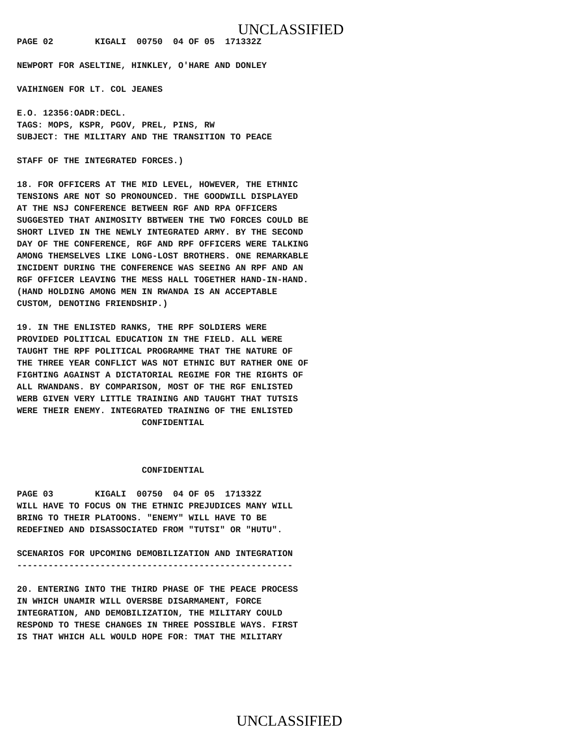UNCLASSIFIED
PAGE 02        KIGALI  00750  04 OF 05  171332Z

NEWPORT FOR ASELTINE, HINKLEY, O'HARE AND DONLEY

VAIHINGEN FOR LT. COL JEANES

E.O. 12356:OADR:DECL.
TAGS: MOPS, KSPR, PGOV, PREL, PINS, RW
SUBJECT: THE MILITARY AND THE TRANSITION TO PEACE

STAFF OF THE INTEGRATED FORCES.)

18. FOR OFFICERS AT THE MID LEVEL, HOWEVER, THE ETHNIC
TENSIONS ARE NOT SO PRONOUNCED. THE GOODWILL DISPLAYED
AT THE NSJ CONFERENCE BETWEEN RGF AND RPA OFFICERS
SUGGESTED THAT ANIMOSITY BBTWEEN THE TWO FORCES COULD BE
SHORT LIVED IN THE NEWLY INTEGRATED ARMY. BY THE SECOND
DAY OF THE CONFERENCE, RGF AND RPF OFFICERS WERE TALKING
AMONG THEMSELVES LIKE LONG-LOST BROTHERS. ONE REMARKABLE
INCIDENT DURING THE CONFERENCE WAS SEEING AN RPF AND AN
RGF OFFICER LEAVING THE MESS HALL TOGETHER HAND-IN-HAND.
(HAND HOLDING AMONG MEN IN RWANDA IS AN ACCEPTABLE
CUSTOM, DENOTING FRIENDSHIP.)

19. IN THE ENLISTED RANKS, THE RPF SOLDIERS WERE
PROVIDED POLITICAL EDUCATION IN THE FIELD. ALL WERE
TAUGHT THE RPF POLITICAL PROGRAMME THAT THE NATURE OF
THE THREE YEAR CONFLICT WAS NOT ETHNIC BUT RATHER ONE OF
FIGHTING AGAINST A DICTATORIAL REGIME FOR THE RIGHTS OF
ALL RWANDANS. BY COMPARISON, MOST OF THE RGF ENLISTED
WERB GIVEN VERY LITTLE TRAINING AND TAUGHT THAT TUTSIS
WERE THEIR ENEMY. INTEGRATED TRAINING OF THE ENLISTED
                        CONFIDENTIAL



                        CONFIDENTIAL

PAGE 03        KIGALI  00750  04 OF 05  171332Z
WILL HAVE TO FOCUS ON THE ETHNIC PREJUDICES MANY WILL
BRING TO THEIR PLATOONS. "ENEMY" WILL HAVE TO BE
REDEFINED AND DISASSOCIATED FROM "TUTSI" OR "HUTU".

SCENARIOS FOR UPCOMING DEMOBILIZATION AND INTEGRATION
-----------------------------------------------------

20. ENTERING INTO THE THIRD PHASE OF THE PEACE PROCESS
IN WHICH UNAMIR WILL OVERSBE DISARMAMENT, FORCE
INTEGRATION, AND DEMOBILIZATION, THE MILITARY COULD
RESPOND TO THESE CHANGES IN THREE POSSIBLE WAYS. FIRST
IS THAT WHICH ALL WOULD HOPE FOR: TMAT THE MILITARY
UNCLASSIFIED